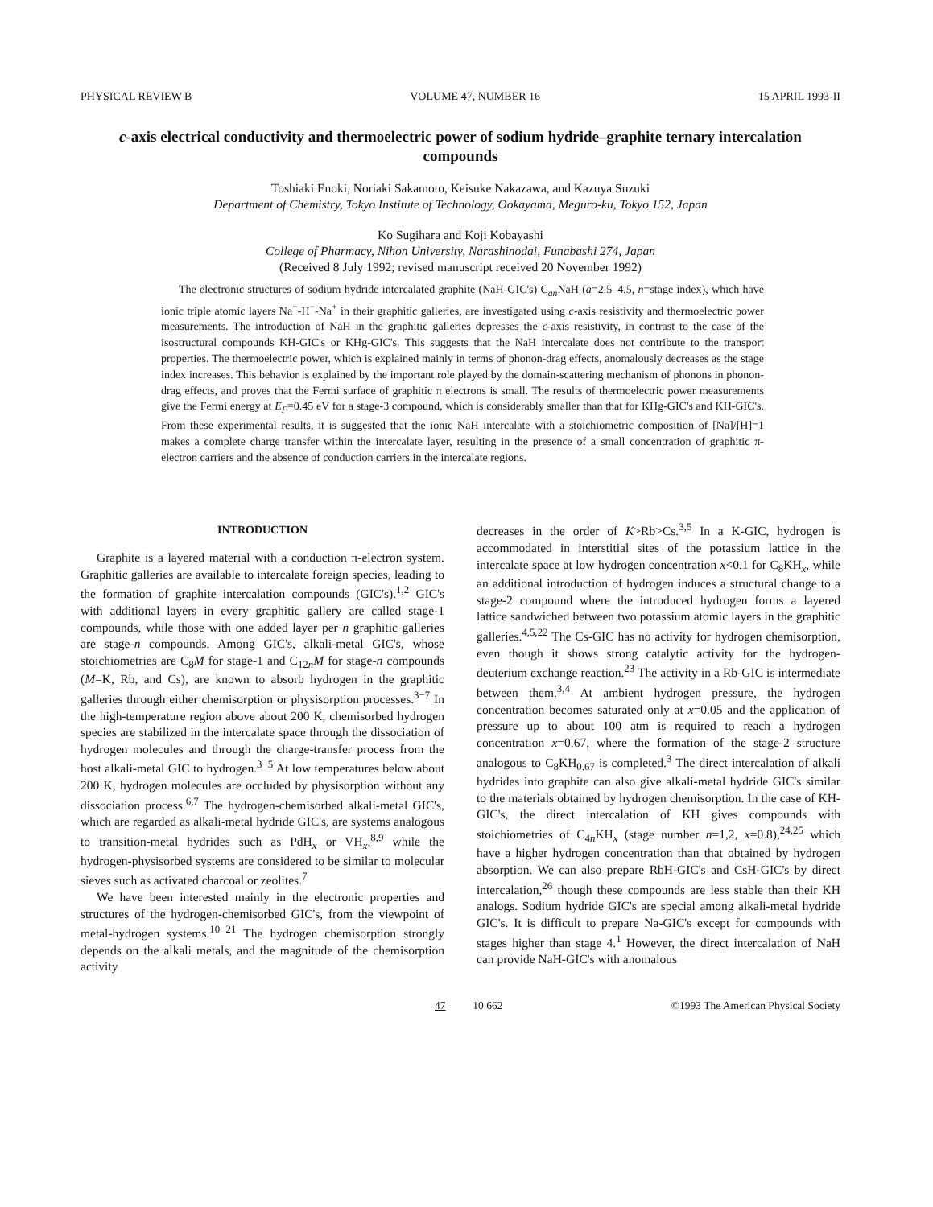PHYSICAL REVIEW B VOLUME 47, NUMBER 16 15 APRIL 1993-II
c-axis electrical conductivity and thermoelectric power of sodium hydride–graphite ternary intercalation compounds
Toshiaki Enoki, Noriaki Sakamoto, Keisuke Nakazawa, and Kazuya Suzuki
Department of Chemistry, Tokyo Institute of Technology, Ookayama, Meguro-ku, Tokyo 152, Japan
Ko Sugihara and Koji Kobayashi
College of Pharmacy, Nihon University, Narashinodai, Funabashi 274, Japan
(Received 8 July 1992; revised manuscript received 20 November 1992)
The electronic structures of sodium hydride intercalated graphite (NaH-GIC's) C<sub>an</sub>NaH (a=2.5–4.5, n=stage index), which have ionic triple atomic layers Na<sup>+</sup>-H<sup>−</sup>-Na<sup>+</sup> in their graphitic galleries, are investigated using c-axis resistivity and thermoelectric power measurements. The introduction of NaH in the graphitic galleries depresses the c-axis resistivity, in contrast to the case of the isostructural compounds KH-GIC's or KHg-GIC's. This suggests that the NaH intercalate does not contribute to the transport properties. The thermoelectric power, which is explained mainly in terms of phonon-drag effects, anomalously decreases as the stage index increases. This behavior is explained by the important role played by the domain-scattering mechanism of phonons in phonon-drag effects, and proves that the Fermi surface of graphitic π electrons is small. The results of thermoelectric power measurements give the Fermi energy at E<sub>F</sub>=0.45 eV for a stage-3 compound, which is considerably smaller than that for KHg-GIC's and KH-GIC's. From these experimental results, it is suggested that the ionic NaH intercalate with a stoichiometric composition of [Na]/[H]=1 makes a complete charge transfer within the intercalate layer, resulting in the presence of a small concentration of graphitic π-electron carriers and the absence of conduction carriers in the intercalate regions.
INTRODUCTION
Graphite is a layered material with a conduction π-electron system. Graphitic galleries are available to intercalate foreign species, leading to the formation of graphite intercalation compounds (GIC's).<sup>1,2</sup> GIC's with additional layers in every graphitic gallery are called stage-1 compounds, while those with one added layer per n graphitic galleries are stage-n compounds. Among GIC's, alkali-metal GIC's, whose stoichiometries are C<sub>8</sub>M for stage-1 and C<sub>12n</sub>M for stage-n compounds (M=K, Rb, and Cs), are known to absorb hydrogen in the graphitic galleries through either chemisorption or physisorption processes.<sup>3−7</sup> In the high-temperature region above about 200 K, chemisorbed hydrogen species are stabilized in the intercalate space through the dissociation of hydrogen molecules and through the charge-transfer process from the host alkali-metal GIC to hydrogen.<sup>3−5</sup> At low temperatures below about 200 K, hydrogen molecules are occluded by physisorption without any dissociation process.<sup>6,7</sup> The hydrogen-chemisorbed alkali-metal GIC's, which are regarded as alkali-metal hydride GIC's, are systems analogous to transition-metal hydrides such as PdH<sub>x</sub> or VH<sub>x</sub>,<sup>8,9</sup> while the hydrogen-physisorbed systems are considered to be similar to molecular sieves such as activated charcoal or zeolites.<sup>7</sup>
We have been interested mainly in the electronic properties and structures of the hydrogen-chemisorbed GIC's, from the viewpoint of metal-hydrogen systems.<sup>10−21</sup> The hydrogen chemisorption strongly depends on the alkali metals, and the magnitude of the chemisorption activity
decreases in the order of K>Rb>Cs.<sup>3,5</sup> In a K-GIC, hydrogen is accommodated in interstitial sites of the potassium lattice in the intercalate space at low hydrogen concentration x<0.1 for C<sub>8</sub>KH<sub>x</sub>, while an additional introduction of hydrogen induces a structural change to a stage-2 compound where the introduced hydrogen forms a layered lattice sandwiched between two potassium atomic layers in the graphitic galleries.<sup>4,5,22</sup> The Cs-GIC has no activity for hydrogen chemisorption, even though it shows strong catalytic activity for the hydrogen-deuterium exchange reaction.<sup>23</sup> The activity in a Rb-GIC is intermediate between them.<sup>3,4</sup> At ambient hydrogen pressure, the hydrogen concentration becomes saturated only at x=0.05 and the application of pressure up to about 100 atm is required to reach a hydrogen concentration x=0.67, where the formation of the stage-2 structure analogous to C<sub>8</sub>KH<sub>0.67</sub> is completed.<sup>3</sup> The direct intercalation of alkali hydrides into graphite can also give alkali-metal hydride GIC's similar to the materials obtained by hydrogen chemisorption. In the case of KH-GIC's, the direct intercalation of KH gives compounds with stoichiometries of C<sub>4n</sub>KH<sub>x</sub> (stage number n=1,2, x=0.8),<sup>24,25</sup> which have a higher hydrogen concentration than that obtained by hydrogen absorption. We can also prepare RbH-GIC's and CsH-GIC's by direct intercalation,<sup>26</sup> though these compounds are less stable than their KH analogs. Sodium hydride GIC's are special among alkali-metal hydride GIC's. It is difficult to prepare Na-GIC's except for compounds with stages higher than stage 4.<sup>1</sup> However, the direct intercalation of NaH can provide NaH-GIC's with anomalous
47 10 662 ©1993 The American Physical Society